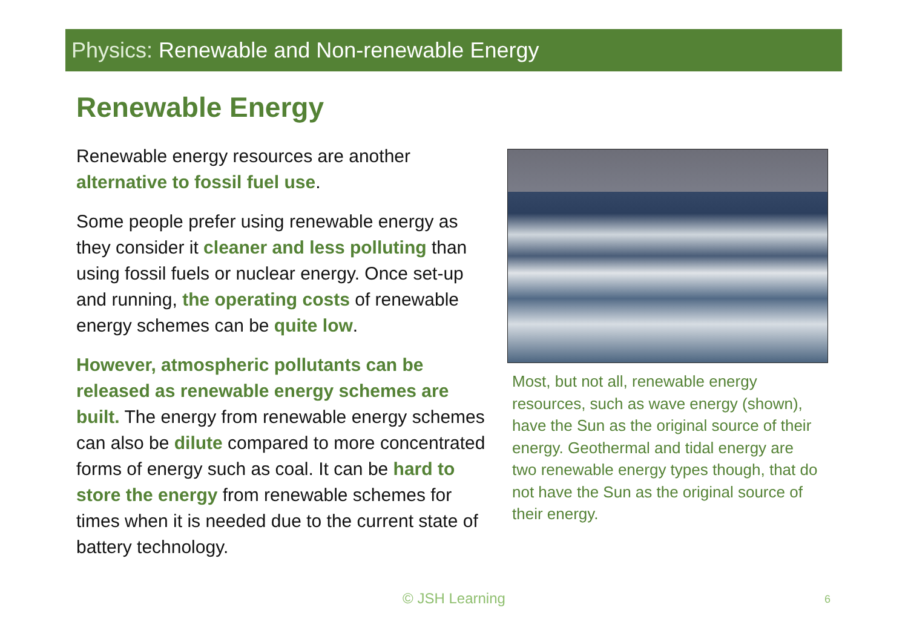Physics: Renewable and Non-renewable Energy
Renewable Energy
Renewable energy resources are another alternative to fossil fuel use.
Some people prefer using renewable energy as they consider it cleaner and less polluting than using fossil fuels or nuclear energy. Once set-up and running, the operating costs of renewable energy schemes can be quite low.
However, atmospheric pollutants can be released as renewable energy schemes are built. The energy from renewable energy schemes can also be dilute compared to more concentrated forms of energy such as coal. It can be hard to store the energy from renewable schemes for times when it is needed due to the current state of battery technology.
Most, but not all, renewable energy resources, such as wave energy (shown), have the Sun as the original source of their energy. Geothermal and tidal energy are two renewable energy types though, that do not have the Sun as the original source of their energy.
© JSH Learning 6